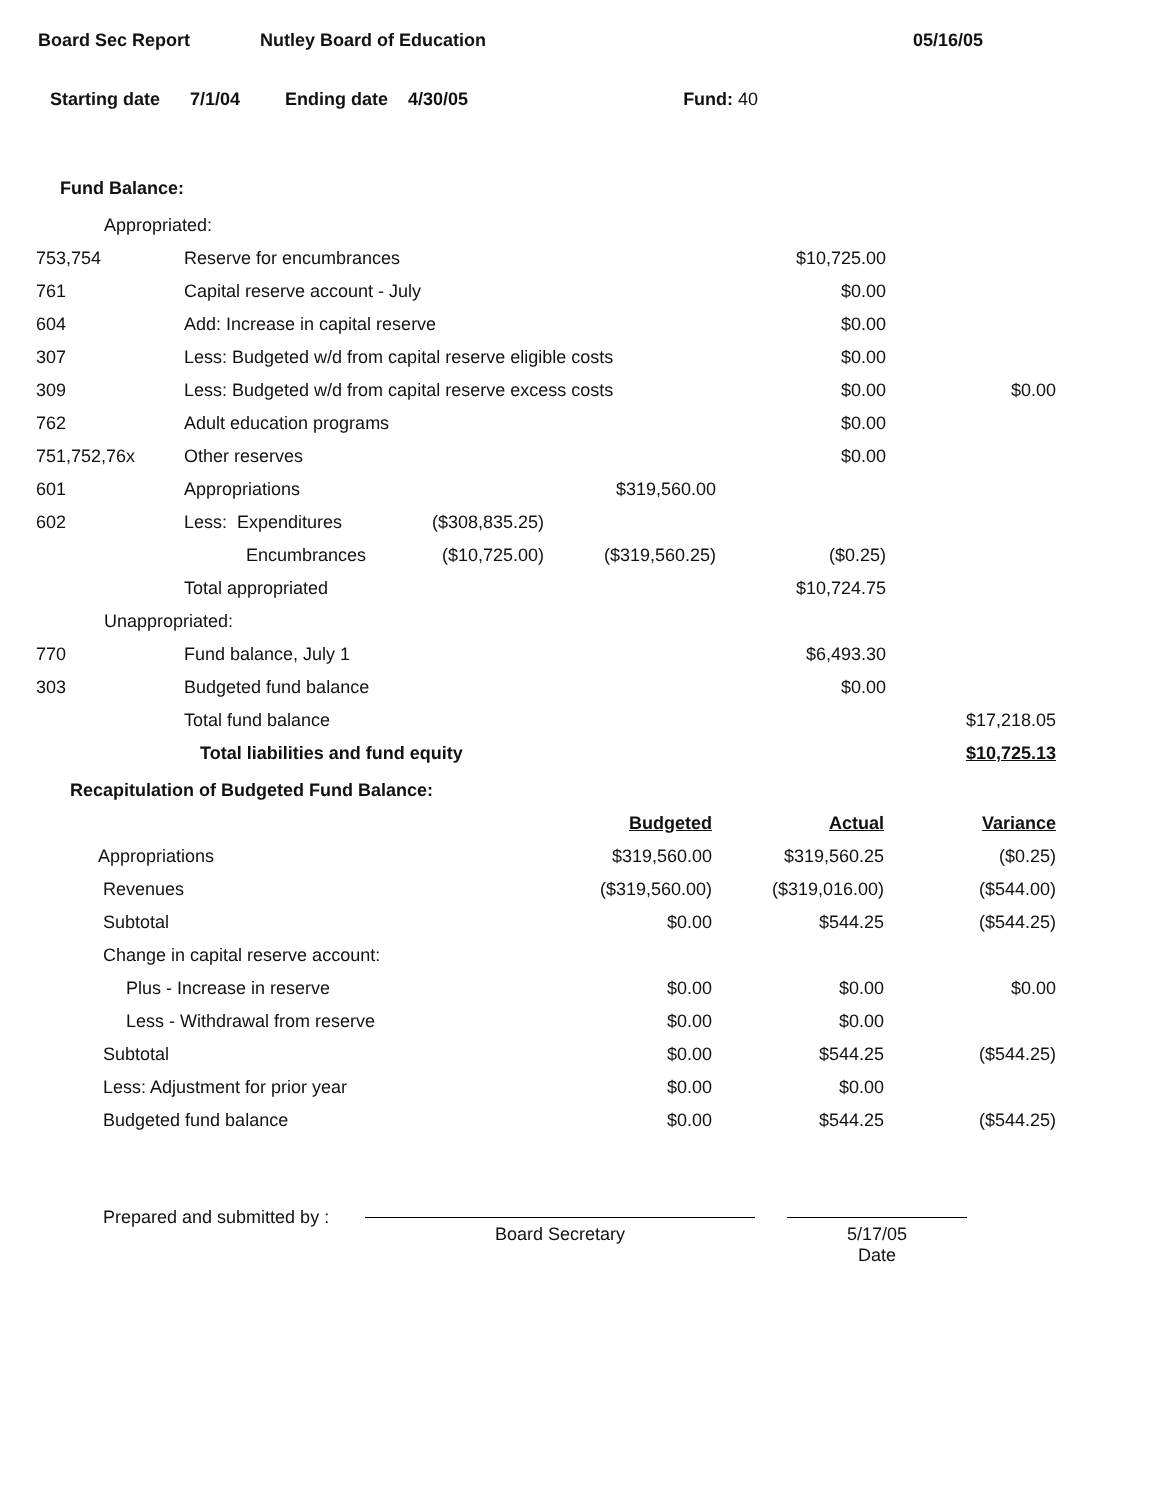Board Sec Report Nutley Board of Education 05/16/05
Starting date 7/1/04 Ending date 4/30/05 Fund: 40
Fund Balance:
| Appropriated: | | | | | |
| 753,754 | Reserve for encumbrances | | | $10,725.00 | |
| 761 | Capital reserve account - July | | | $0.00 | |
| 604 | Add: Increase in capital reserve | | | $0.00 | |
| 307 | Less: Budgeted w/d from capital reserve eligible costs | | | $0.00 | |
| 309 | Less: Budgeted w/d from capital reserve excess costs | | | $0.00 | $0.00 |
| 762 | Adult education programs | | | $0.00 | |
| 751,752,76x | Other reserves | | | $0.00 | |
| 601 | Appropriations | | $319,560.00 | | |
| 602 | Less: Expenditures | ($308,835.25) | | | |
| | Encumbrances | ($10,725.00) | ($319,560.25) | ($0.25) | |
| | Total appropriated | | | $10,724.75 | |
| Unappropriated: | | | | | |
| 770 | Fund balance, July 1 | | | $6,493.30 | |
| 303 | Budgeted fund balance | | | $0.00 | |
| | Total fund balance | | | | $17,218.05 |
| | Total liabilities and fund equity | | | | $10,725.13 |
Recapitulation of Budgeted Fund Balance:
| | Budgeted | Actual | Variance |
| Appropriations | $319,560.00 | $319,560.25 | ($0.25) |
| Revenues | ($319,560.00) | ($319,016.00) | ($544.00) |
| Subtotal | $0.00 | $544.25 | ($544.25) |
| Change in capital reserve account: | | | |
| Plus - Increase in reserve | $0.00 | $0.00 | $0.00 |
| Less - Withdrawal from reserve | $0.00 | $0.00 | |
| Subtotal | $0.00 | $544.25 | ($544.25) |
| Less: Adjustment for prior year | $0.00 | $0.00 | |
| Budgeted fund balance | $0.00 | $544.25 | ($544.25) |
Prepared and submitted by :
Board Secretary 5/17/05
Date